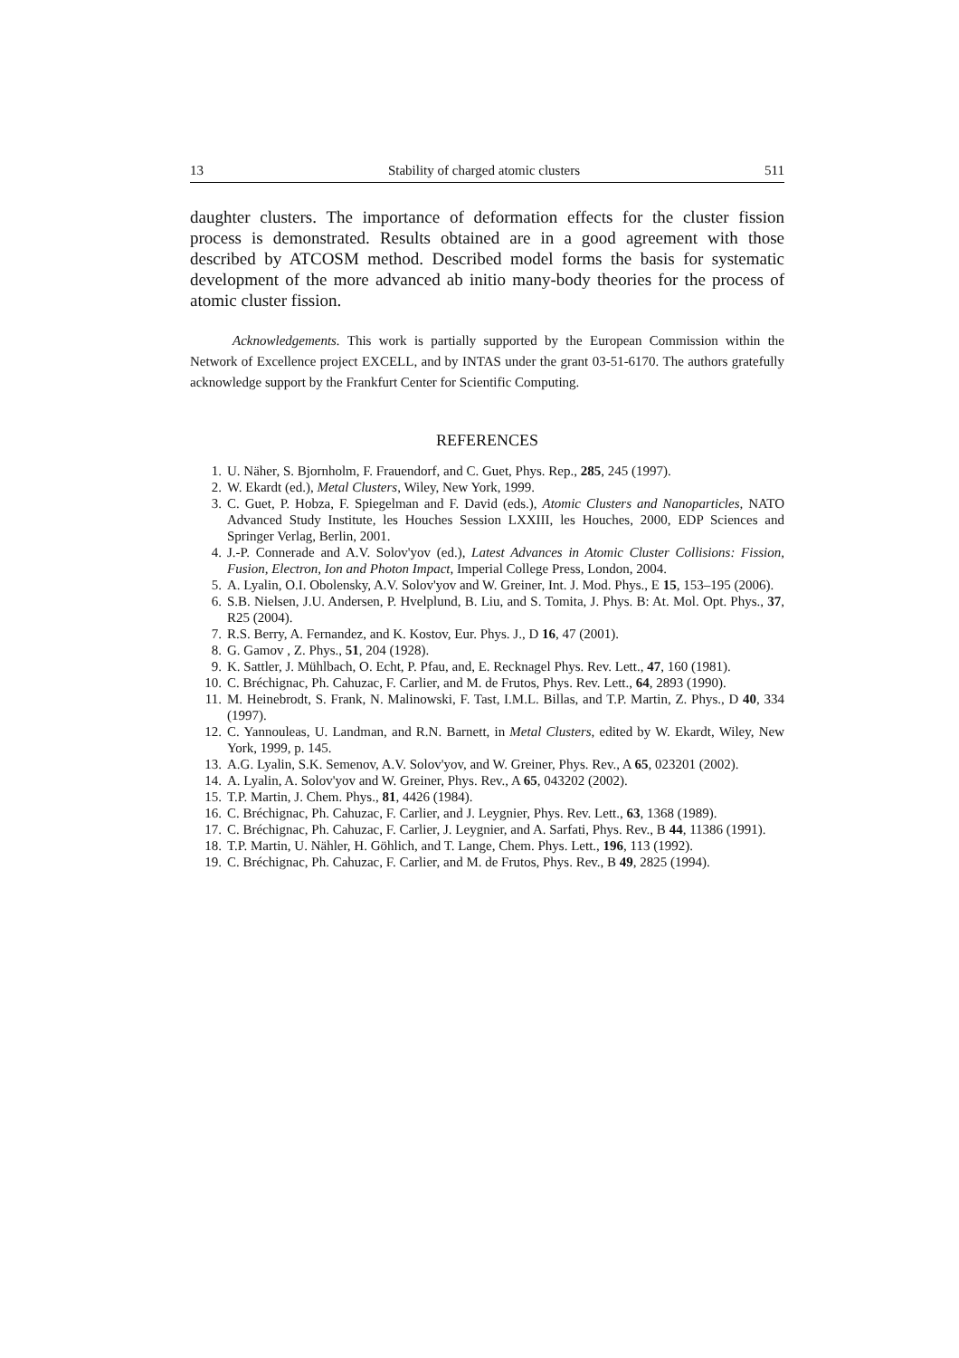13 Stability of charged atomic clusters 511
daughter clusters. The importance of deformation effects for the cluster fission process is demonstrated. Results obtained are in a good agreement with those described by ATCOSM method. Described model forms the basis for systematic development of the more advanced ab initio many-body theories for the process of atomic cluster fission.
Acknowledgements. This work is partially supported by the European Commission within the Network of Excellence project EXCELL, and by INTAS under the grant 03-51-6170. The authors gratefully acknowledge support by the Frankfurt Center for Scientific Computing.
REFERENCES
1. U. Näher, S. Bjornholm, F. Frauendorf, and C. Guet, Phys. Rep., 285, 245 (1997).
2. W. Ekardt (ed.), Metal Clusters, Wiley, New York, 1999.
3. C. Guet, P. Hobza, F. Spiegelman and F. David (eds.), Atomic Clusters and Nanoparticles, NATO Advanced Study Institute, les Houches Session LXXIII, les Houches, 2000, EDP Sciences and Springer Verlag, Berlin, 2001.
4. J.-P. Connerade and A.V. Solov'yov (ed.), Latest Advances in Atomic Cluster Collisions: Fission, Fusion, Electron, Ion and Photon Impact, Imperial College Press, London, 2004.
5. A. Lyalin, O.I. Obolensky, A.V. Solov'yov and W. Greiner, Int. J. Mod. Phys., E 15, 153–195 (2006).
6. S.B. Nielsen, J.U. Andersen, P. Hvelplund, B. Liu, and S. Tomita, J. Phys. B: At. Mol. Opt. Phys., 37, R25 (2004).
7. R.S. Berry, A. Fernandez, and K. Kostov, Eur. Phys. J., D 16, 47 (2001).
8. G. Gamov , Z. Phys., 51, 204 (1928).
9. K. Sattler, J. Mühlbach, O. Echt, P. Pfau, and, E. Recknagel Phys. Rev. Lett., 47, 160 (1981).
10. C. Bréchignac, Ph. Cahuzac, F. Carlier, and M. de Frutos, Phys. Rev. Lett., 64, 2893 (1990).
11. M. Heinebrodt, S. Frank, N. Malinowski, F. Tast, I.M.L. Billas, and T.P. Martin, Z. Phys., D 40, 334 (1997).
12. C. Yannouleas, U. Landman, and R.N. Barnett, in Metal Clusters, edited by W. Ekardt, Wiley, New York, 1999, p. 145.
13. A.G. Lyalin, S.K. Semenov, A.V. Solov'yov, and W. Greiner, Phys. Rev., A 65, 023201 (2002).
14. A. Lyalin, A. Solov'yov and W. Greiner, Phys. Rev., A 65, 043202 (2002).
15. T.P. Martin, J. Chem. Phys., 81, 4426 (1984).
16. C. Bréchignac, Ph. Cahuzac, F. Carlier, and J. Leygnier, Phys. Rev. Lett., 63, 1368 (1989).
17. C. Bréchignac, Ph. Cahuzac, F. Carlier, J. Leygnier, and A. Sarfati, Phys. Rev., B 44, 11386 (1991).
18. T.P. Martin, U. Nähler, H. Göhlich, and T. Lange, Chem. Phys. Lett., 196, 113 (1992).
19. C. Bréchignac, Ph. Cahuzac, F. Carlier, and M. de Frutos, Phys. Rev., B 49, 2825 (1994).